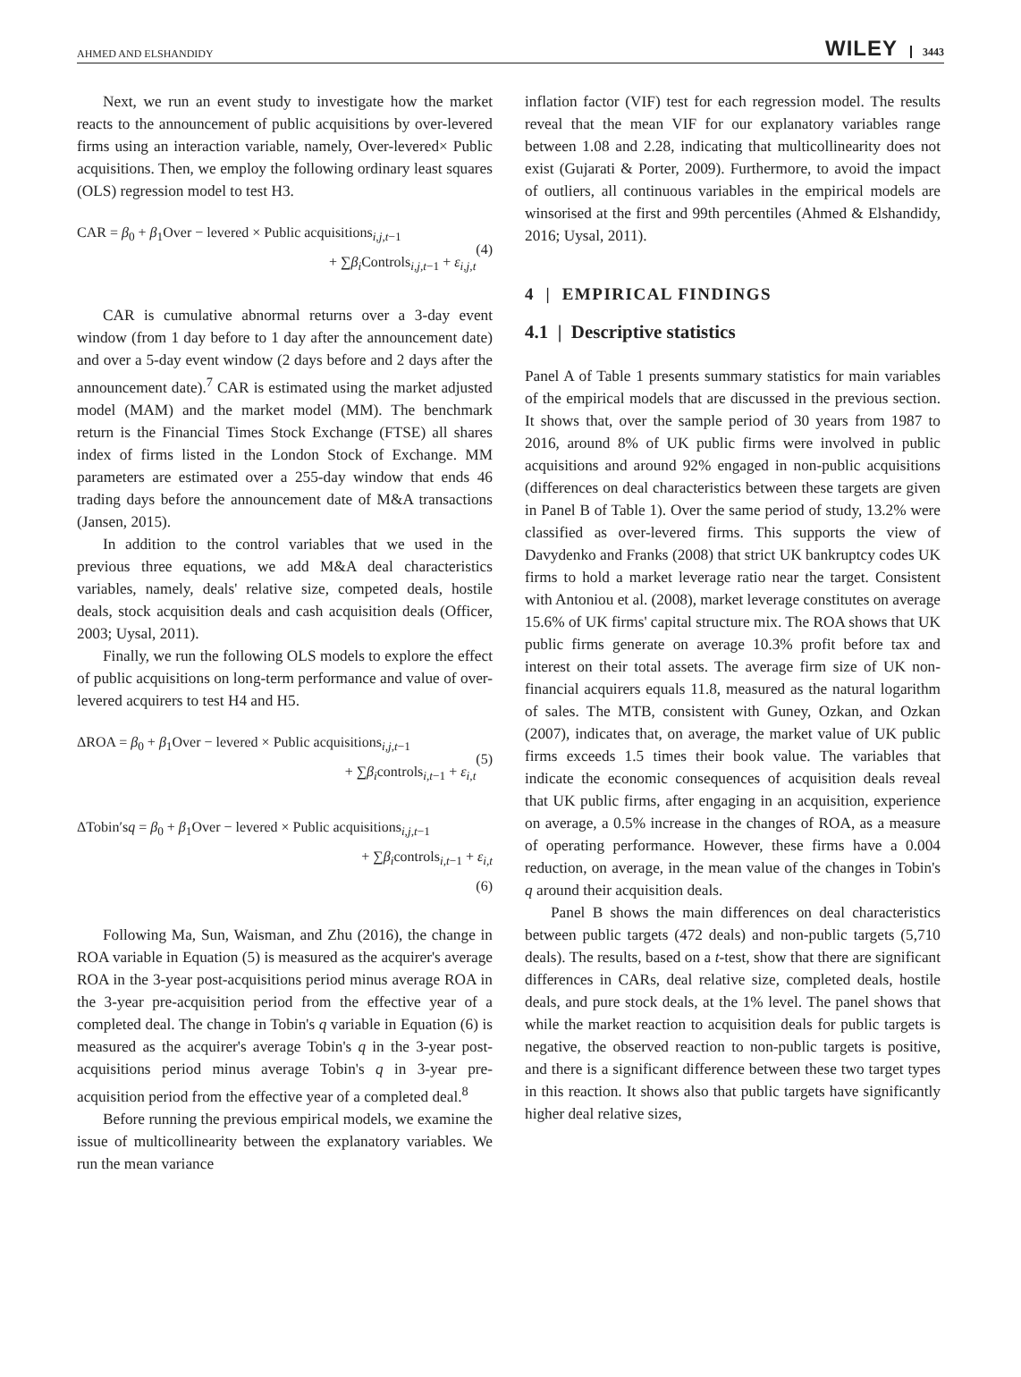AHMED AND ELSHANDIDY WILEY 3443
Next, we run an event study to investigate how the market reacts to the announcement of public acquisitions by over-levered firms using an interaction variable, namely, Over-levered× Public acquisitions. Then, we employ the following ordinary least squares (OLS) regression model to test H3.
CAR = β<sub>0</sub> + β<sub>1</sub>Over − levered × Public acquisitions<sub>i,j,t−1</sub>
+ ∑β<sub>i</sub> Controls<sub>i,j,t−1</sub> + ε<sub>i,j,t</sub>
(4)
CAR is cumulative abnormal returns over a 3-day event window (from 1 day before to 1 day after the announcement date) and over a 5-day event window (2 days before and 2 days after the announcement date).<sup>7</sup> CAR is estimated using the market adjusted model (MAM) and the market model (MM). The benchmark return is the Financial Times Stock Exchange (FTSE) all shares index of firms listed in the London Stock of Exchange. MM parameters are estimated over a 255-day window that ends 46 trading days before the announcement date of M&A transactions (Jansen, 2015).
In addition to the control variables that we used in the previous three equations, we add M&A deal characteristics variables, namely, deals' relative size, competed deals, hostile deals, stock acquisition deals and cash acquisition deals (Officer, 2003; Uysal, 2011).
Finally, we run the following OLS models to explore the effect of public acquisitions on long-term performance and value of over-levered acquirers to test H4 and H5.
ΔROA = β<sub>0</sub> + β<sub>1</sub>Over − levered × Public acquisitions<sub>i,j,t−1</sub>
+ ∑β<sub>i</sub>controls<sub>i,t−1</sub> + ε<sub>i,t</sub>
(5)
ΔTobin′sq = β<sub>0</sub> + β<sub>1</sub>Over − levered × Public acquisitions<sub>i,j,t−1</sub>
+ ∑β<sub>i</sub>controls<sub>i,t−1</sub> + ε<sub>i,t</sub>
(6)
Following Ma, Sun, Waisman, and Zhu (2016), the change in ROA variable in Equation (5) is measured as the acquirer's average ROA in the 3-year post-acquisitions period minus average ROA in the 3-year pre-acquisition period from the effective year of a completed deal. The change in Tobin's q variable in Equation (6) is measured as the acquirer's average Tobin's q in the 3-year post-acquisitions period minus average Tobin's q in 3-year pre-acquisition period from the effective year of a completed deal.<sup>8</sup>
Before running the previous empirical models, we examine the issue of multicollinearity between the explanatory variables. We run the mean variance
inflation factor (VIF) test for each regression model. The results reveal that the mean VIF for our explanatory variables range between 1.08 and 2.28, indicating that multicollinearity does not exist (Gujarati & Porter, 2009). Furthermore, to avoid the impact of outliers, all continuous variables in the empirical models are winsorised at the first and 99th percentiles (Ahmed & Elshandidy, 2016; Uysal, 2011).
4 | EMPIRICAL FINDINGS
4.1 | Descriptive statistics
Panel A of Table 1 presents summary statistics for main variables of the empirical models that are discussed in the previous section. It shows that, over the sample period of 30 years from 1987 to 2016, around 8% of UK public firms were involved in public acquisitions and around 92% engaged in non-public acquisitions (differences on deal characteristics between these targets are given in Panel B of Table 1). Over the same period of study, 13.2% were classified as over-levered firms. This supports the view of Davydenko and Franks (2008) that strict UK bankruptcy codes UK firms to hold a market leverage ratio near the target. Consistent with Antoniou et al. (2008), market leverage constitutes on average 15.6% of UK firms' capital structure mix. The ROA shows that UK public firms generate on average 10.3% profit before tax and interest on their total assets. The average firm size of UK non-financial acquirers equals 11.8, measured as the natural logarithm of sales. The MTB, consistent with Guney, Ozkan, and Ozkan (2007), indicates that, on average, the market value of UK public firms exceeds 1.5 times their book value. The variables that indicate the economic consequences of acquisition deals reveal that UK public firms, after engaging in an acquisition, experience on average, a 0.5% increase in the changes of ROA, as a measure of operating performance. However, these firms have a 0.004 reduction, on average, in the mean value of the changes in Tobin's q around their acquisition deals.
Panel B shows the main differences on deal characteristics between public targets (472 deals) and non-public targets (5,710 deals). The results, based on a t-test, show that there are significant differences in CARs, deal relative size, completed deals, hostile deals, and pure stock deals, at the 1% level. The panel shows that while the market reaction to acquisition deals for public targets is negative, the observed reaction to non-public targets is positive, and there is a significant difference between these two target types in this reaction. It shows also that public targets have significantly higher deal relative sizes,